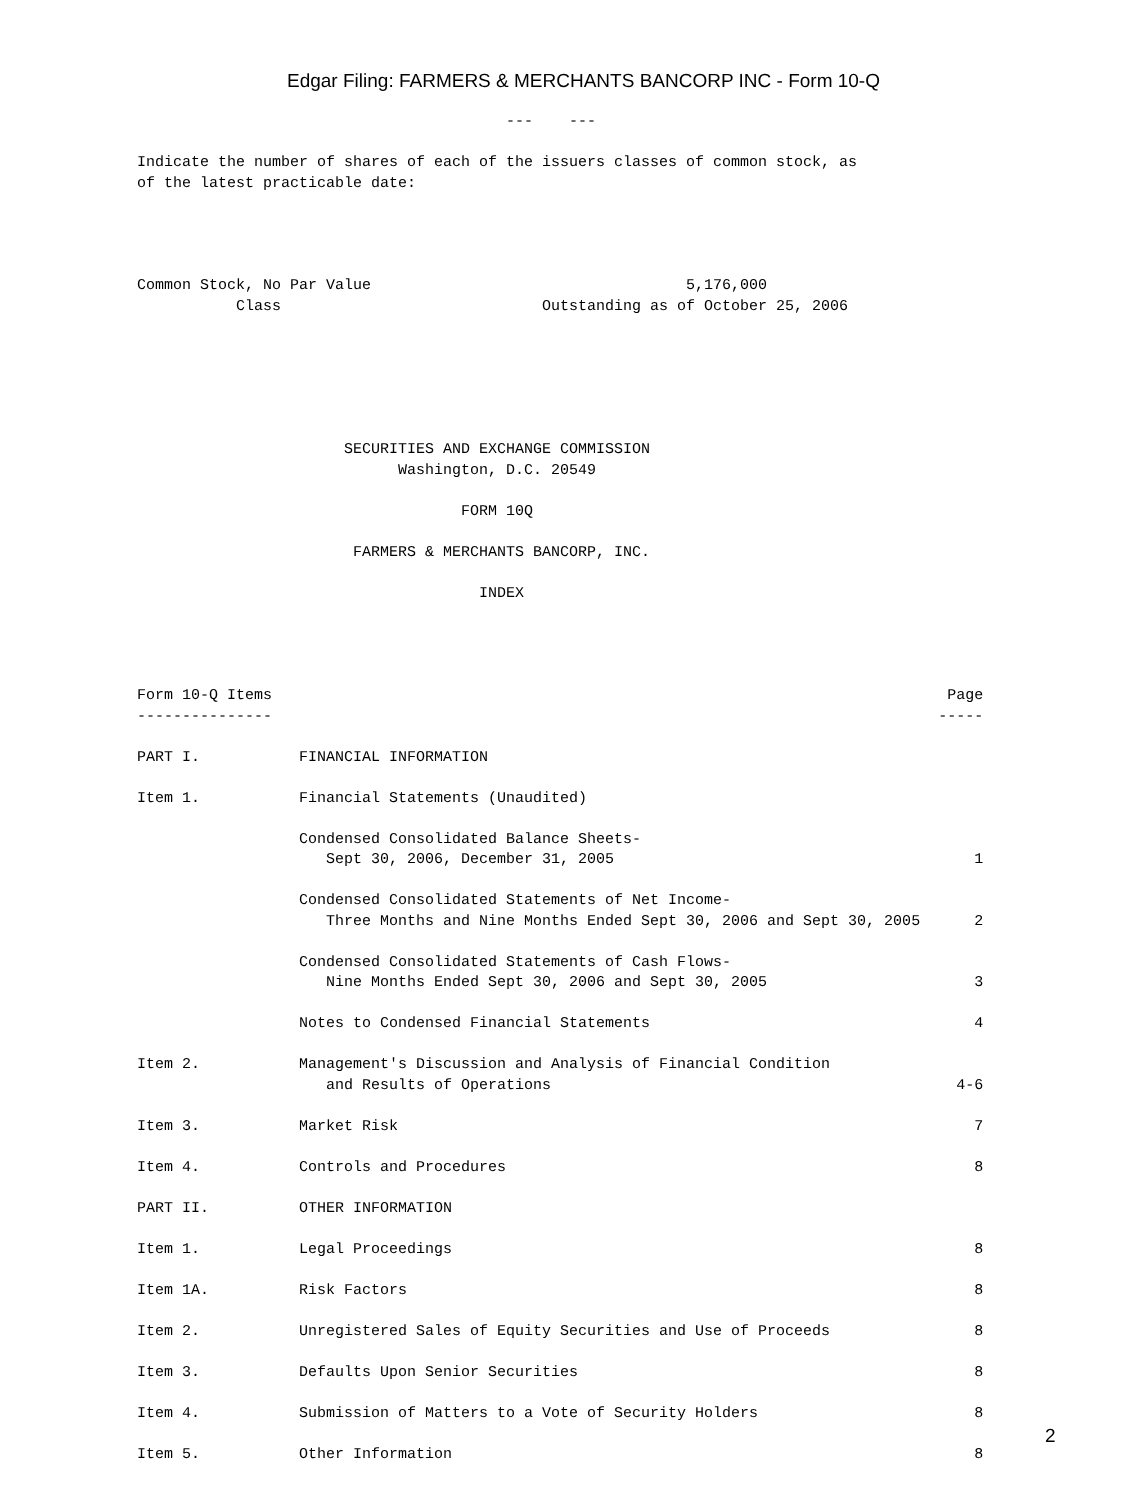Edgar Filing: FARMERS & MERCHANTS BANCORP INC - Form 10-Q
                                         ---    ---

Indicate the number of shares of each of the issuers classes of common stock, as
of the latest practicable date:




Common Stock, No Par Value                                   5,176,000
           Class                             Outstanding as of October 25, 2006






                       SECURITIES AND EXCHANGE COMMISSION
                             Washington, D.C. 20549

                                    FORM 10Q

                        FARMERS & MERCHANTS BANCORP, INC.

                                      INDEX




Form 10-Q Items                                                                           Page
---------------                                                                          -----

PART I.           FINANCIAL INFORMATION

Item 1.           Financial Statements (Unaudited)

                  Condensed Consolidated Balance Sheets-
                     Sept 30, 2006, December 31, 2005                                        1

                  Condensed Consolidated Statements of Net Income-
                     Three Months and Nine Months Ended Sept 30, 2006 and Sept 30, 2005      2

                  Condensed Consolidated Statements of Cash Flows-
                     Nine Months Ended Sept 30, 2006 and Sept 30, 2005                       3

                  Notes to Condensed Financial Statements                                    4

Item 2.           Management's Discussion and Analysis of Financial Condition
                     and Results of Operations                                             4-6

Item 3.           Market Risk                                                                7

Item 4.           Controls and Procedures                                                    8

PART II.          OTHER INFORMATION

Item 1.           Legal Proceedings                                                          8

Item 1A.          Risk Factors                                                               8

Item 2.           Unregistered Sales of Equity Securities and Use of Proceeds                8

Item 3.           Defaults Upon Senior Securities                                            8

Item 4.           Submission of Matters to a Vote of Security Holders                        8

Item 5.           Other Information                                                          8
2